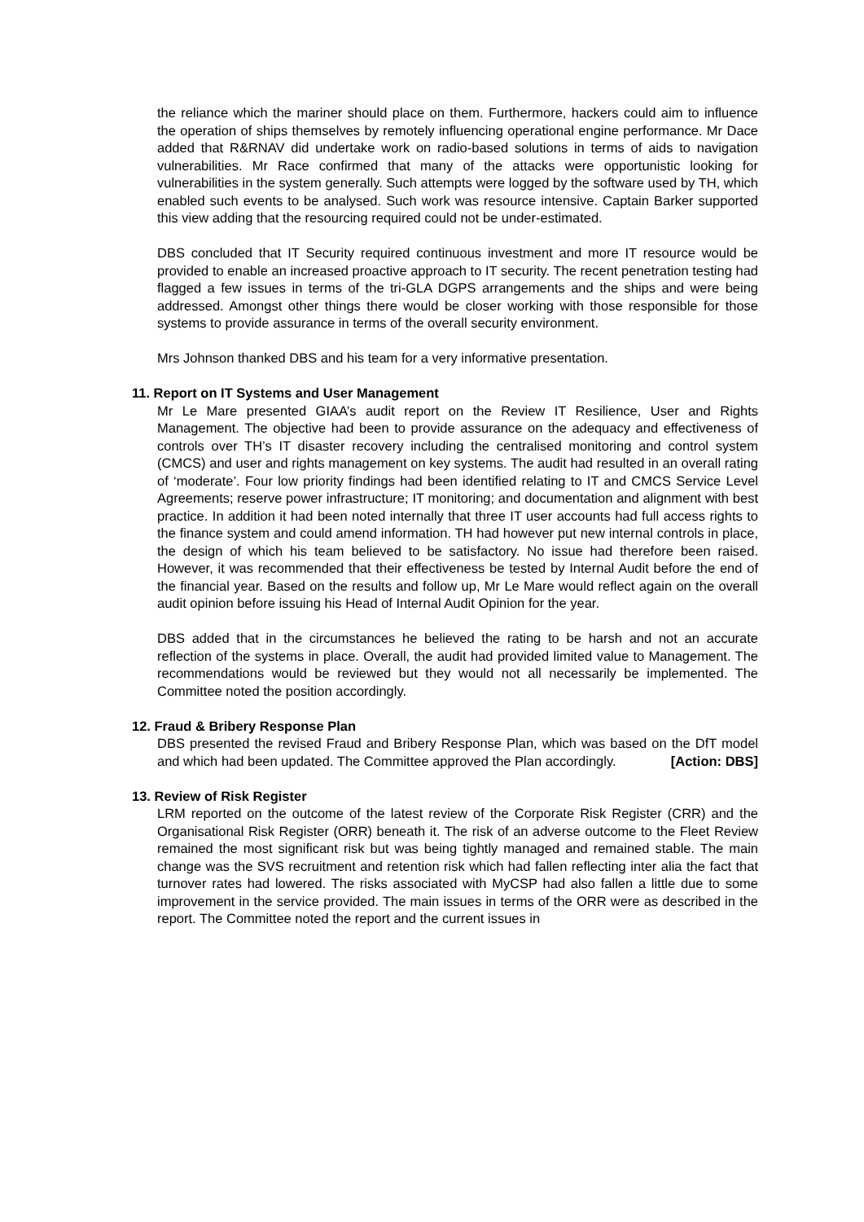the reliance which the mariner should place on them. Furthermore, hackers could aim to influence the operation of ships themselves by remotely influencing operational engine performance. Mr Dace added that R&RNAV did undertake work on radio-based solutions in terms of aids to navigation vulnerabilities. Mr Race confirmed that many of the attacks were opportunistic looking for vulnerabilities in the system generally. Such attempts were logged by the software used by TH, which enabled such events to be analysed. Such work was resource intensive. Captain Barker supported this view adding that the resourcing required could not be under-estimated.
DBS concluded that IT Security required continuous investment and more IT resource would be provided to enable an increased proactive approach to IT security. The recent penetration testing had flagged a few issues in terms of the tri-GLA DGPS arrangements and the ships and were being addressed. Amongst other things there would be closer working with those responsible for those systems to provide assurance in terms of the overall security environment.
Mrs Johnson thanked DBS and his team for a very informative presentation.
11. Report on IT Systems and User Management
Mr Le Mare presented GIAA’s audit report on the Review IT Resilience, User and Rights Management. The objective had been to provide assurance on the adequacy and effectiveness of controls over TH’s IT disaster recovery including the centralised monitoring and control system (CMCS) and user and rights management on key systems. The audit had resulted in an overall rating of ‘moderate’. Four low priority findings had been identified relating to IT and CMCS Service Level Agreements; reserve power infrastructure; IT monitoring; and documentation and alignment with best practice. In addition it had been noted internally that three IT user accounts had full access rights to the finance system and could amend information. TH had however put new internal controls in place, the design of which his team believed to be satisfactory. No issue had therefore been raised. However, it was recommended that their effectiveness be tested by Internal Audit before the end of the financial year. Based on the results and follow up, Mr Le Mare would reflect again on the overall audit opinion before issuing his Head of Internal Audit Opinion for the year.
DBS added that in the circumstances he believed the rating to be harsh and not an accurate reflection of the systems in place. Overall, the audit had provided limited value to Management. The recommendations would be reviewed but they would not all necessarily be implemented. The Committee noted the position accordingly.
12. Fraud & Bribery Response Plan
DBS presented the revised Fraud and Bribery Response Plan, which was based on the DfT model and which had been updated. The Committee approved the Plan accordingly. [Action: DBS]
13. Review of Risk Register
LRM reported on the outcome of the latest review of the Corporate Risk Register (CRR) and the Organisational Risk Register (ORR) beneath it. The risk of an adverse outcome to the Fleet Review remained the most significant risk but was being tightly managed and remained stable. The main change was the SVS recruitment and retention risk which had fallen reflecting inter alia the fact that turnover rates had lowered. The risks associated with MyCSP had also fallen a little due to some improvement in the service provided. The main issues in terms of the ORR were as described in the report. The Committee noted the report and the current issues in